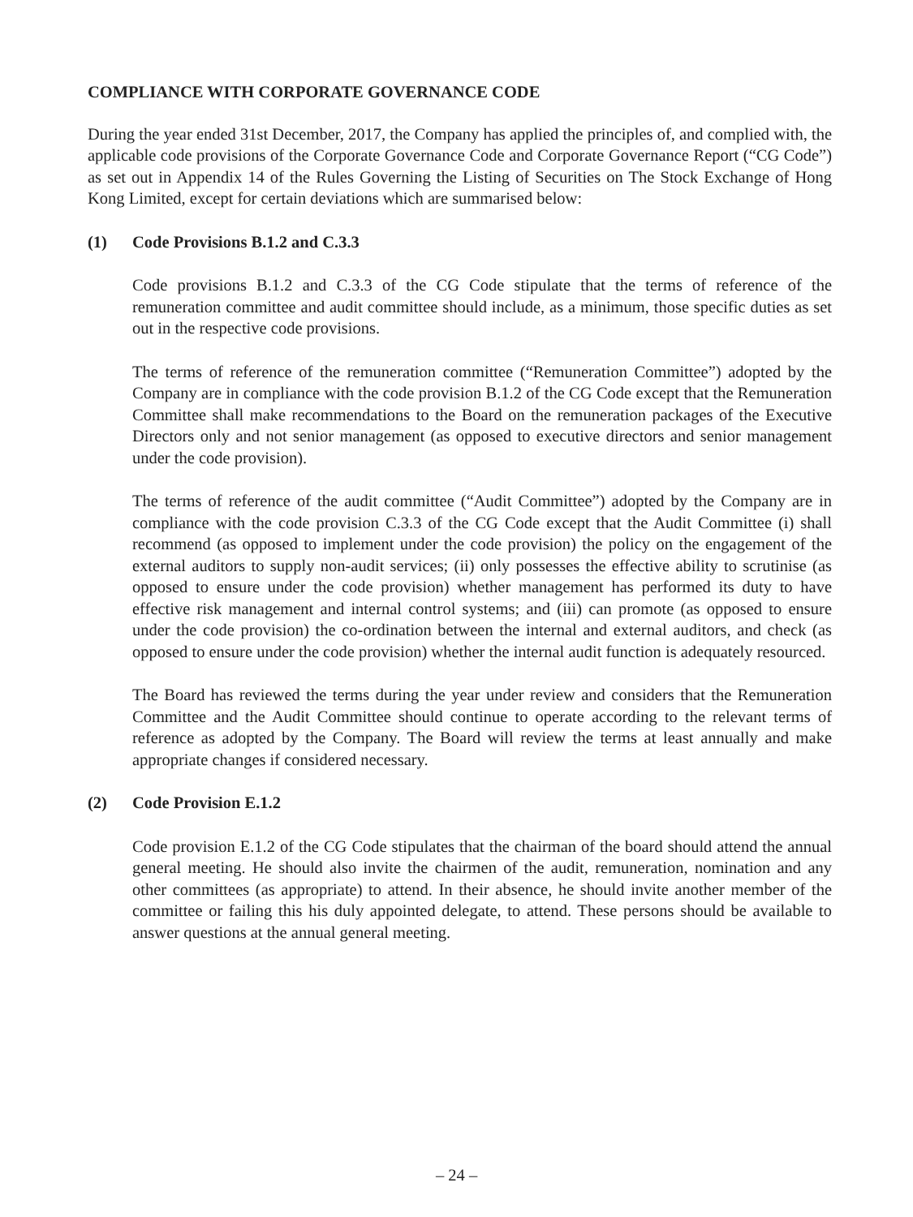COMPLIANCE WITH CORPORATE GOVERNANCE CODE
During the year ended 31st December, 2017, the Company has applied the principles of, and complied with, the applicable code provisions of the Corporate Governance Code and Corporate Governance Report (“CG Code”) as set out in Appendix 14 of the Rules Governing the Listing of Securities on The Stock Exchange of Hong Kong Limited, except for certain deviations which are summarised below:
(1) Code Provisions B.1.2 and C.3.3
Code provisions B.1.2 and C.3.3 of the CG Code stipulate that the terms of reference of the remuneration committee and audit committee should include, as a minimum, those specific duties as set out in the respective code provisions.
The terms of reference of the remuneration committee (“Remuneration Committee”) adopted by the Company are in compliance with the code provision B.1.2 of the CG Code except that the Remuneration Committee shall make recommendations to the Board on the remuneration packages of the Executive Directors only and not senior management (as opposed to executive directors and senior management under the code provision).
The terms of reference of the audit committee (“Audit Committee”) adopted by the Company are in compliance with the code provision C.3.3 of the CG Code except that the Audit Committee (i) shall recommend (as opposed to implement under the code provision) the policy on the engagement of the external auditors to supply non-audit services; (ii) only possesses the effective ability to scrutinise (as opposed to ensure under the code provision) whether management has performed its duty to have effective risk management and internal control systems; and (iii) can promote (as opposed to ensure under the code provision) the co-ordination between the internal and external auditors, and check (as opposed to ensure under the code provision) whether the internal audit function is adequately resourced.
The Board has reviewed the terms during the year under review and considers that the Remuneration Committee and the Audit Committee should continue to operate according to the relevant terms of reference as adopted by the Company. The Board will review the terms at least annually and make appropriate changes if considered necessary.
(2) Code Provision E.1.2
Code provision E.1.2 of the CG Code stipulates that the chairman of the board should attend the annual general meeting. He should also invite the chairmen of the audit, remuneration, nomination and any other committees (as appropriate) to attend. In their absence, he should invite another member of the committee or failing this his duly appointed delegate, to attend. These persons should be available to answer questions at the annual general meeting.
– 24 –